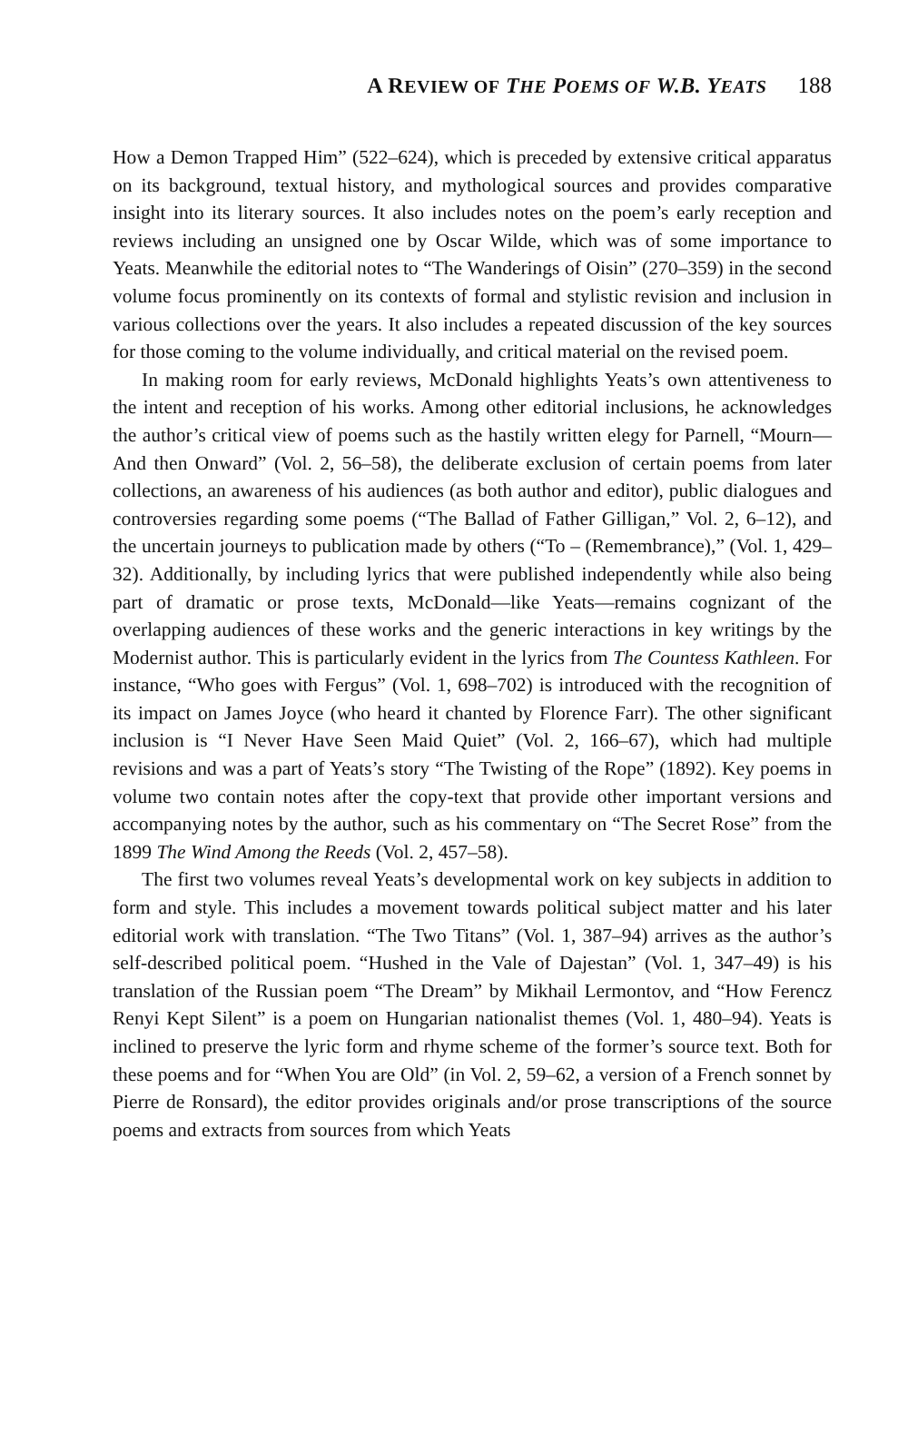A REVIEW OF THE POEMS OF W.B. YEATS 188
How a Demon Trapped Him” (522–624), which is preceded by extensive critical apparatus on its background, textual history, and mythological sources and provides comparative insight into its literary sources. It also includes notes on the poem’s early reception and reviews including an unsigned one by Oscar Wilde, which was of some importance to Yeats. Meanwhile the editorial notes to “The Wanderings of Oisin” (270–359) in the second volume focus prominently on its contexts of formal and stylistic revision and inclusion in various collections over the years. It also includes a repeated discussion of the key sources for those coming to the volume individually, and critical material on the revised poem.
In making room for early reviews, McDonald highlights Yeats’s own attentiveness to the intent and reception of his works. Among other editorial inclusions, he acknowledges the author’s critical view of poems such as the hastily written elegy for Parnell, “Mourn—And then Onward” (Vol. 2, 56–58), the deliberate exclusion of certain poems from later collections, an awareness of his audiences (as both author and editor), public dialogues and controversies regarding some poems (“The Ballad of Father Gilligan,” Vol. 2, 6–12), and the uncertain journeys to publication made by others (“To – (Remembrance),” (Vol. 1, 429–32). Additionally, by including lyrics that were published independently while also being part of dramatic or prose texts, McDonald—like Yeats—remains cognizant of the overlapping audiences of these works and the generic interactions in key writings by the Modernist author. This is particularly evident in the lyrics from The Countess Kathleen. For instance, “Who goes with Fergus” (Vol. 1, 698–702) is introduced with the recognition of its impact on James Joyce (who heard it chanted by Florence Farr). The other significant inclusion is “I Never Have Seen Maid Quiet” (Vol. 2, 166–67), which had multiple revisions and was a part of Yeats’s story “The Twisting of the Rope” (1892). Key poems in volume two contain notes after the copy-text that provide other important versions and accompanying notes by the author, such as his commentary on “The Secret Rose” from the 1899 The Wind Among the Reeds (Vol. 2, 457–58).
The first two volumes reveal Yeats’s developmental work on key subjects in addition to form and style. This includes a movement towards political subject matter and his later editorial work with translation. “The Two Titans” (Vol. 1, 387–94) arrives as the author’s self-described political poem. “Hushed in the Vale of Dajestan” (Vol. 1, 347–49) is his translation of the Russian poem “The Dream” by Mikhail Lermontov, and “How Ferencz Renyi Kept Silent” is a poem on Hungarian nationalist themes (Vol. 1, 480–94). Yeats is inclined to preserve the lyric form and rhyme scheme of the former’s source text. Both for these poems and for “When You are Old” (in Vol. 2, 59–62, a version of a French sonnet by Pierre de Ronsard), the editor provides originals and/or prose transcriptions of the source poems and extracts from sources from which Yeats